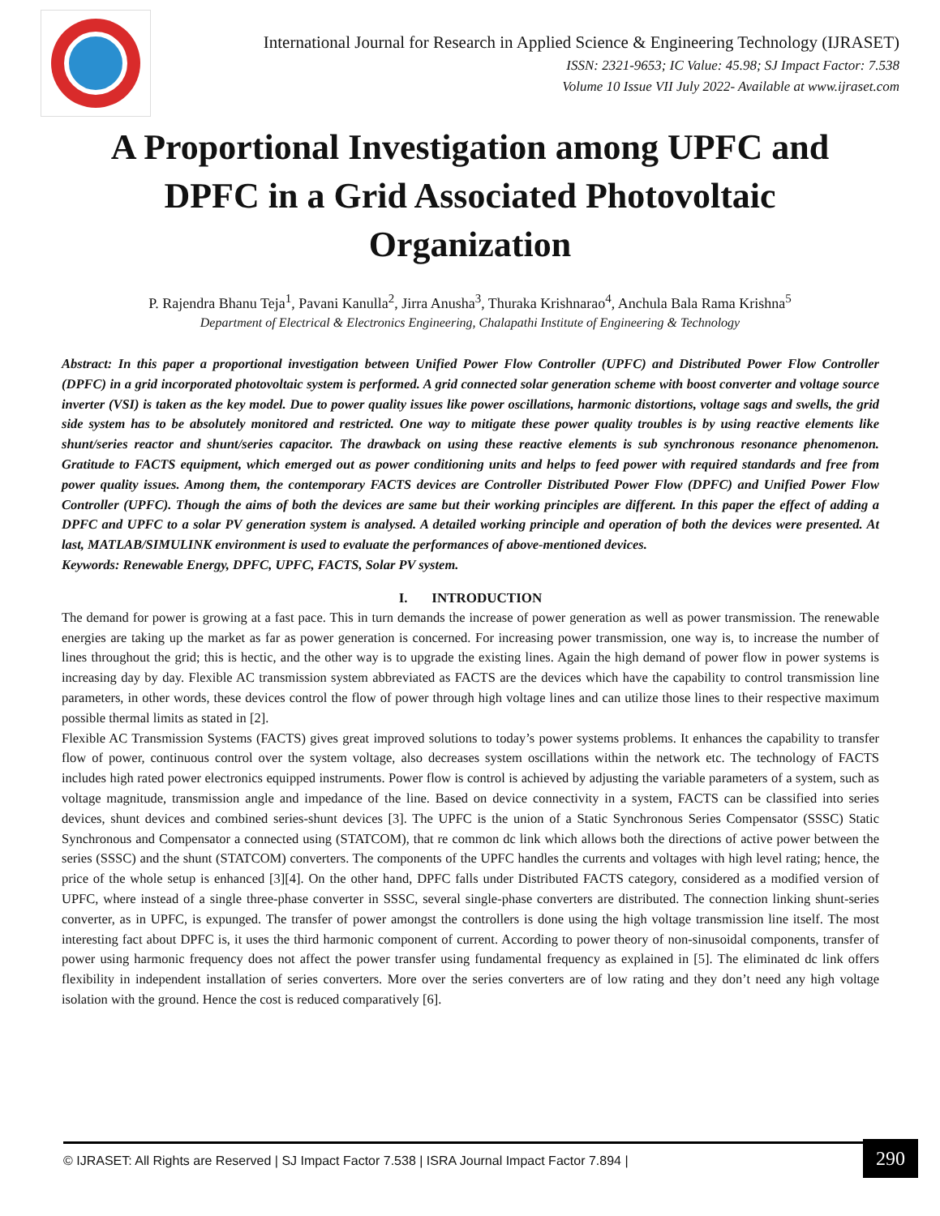International Journal for Research in Applied Science & Engineering Technology (IJRASET)
ISSN: 2321-9653; IC Value: 45.98; SJ Impact Factor: 7.538
Volume 10 Issue VII July 2022- Available at www.ijraset.com
A Proportional Investigation among UPFC and DPFC in a Grid Associated Photovoltaic Organization
P. Rajendra Bhanu Teja<sup>1</sup>, Pavani Kanulla<sup>2</sup>, Jirra Anusha<sup>3</sup>, Thuraka Krishnarao<sup>4</sup>, Anchula Bala Rama Krishna<sup>5</sup>
Department of Electrical & Electronics Engineering, Chalapathi Institute of Engineering & Technology
Abstract: In this paper a proportional investigation between Unified Power Flow Controller (UPFC) and Distributed Power Flow Controller (DPFC) in a grid incorporated photovoltaic system is performed. A grid connected solar generation scheme with boost converter and voltage source inverter (VSI) is taken as the key model. Due to power quality issues like power oscillations, harmonic distortions, voltage sags and swells, the grid side system has to be absolutely monitored and restricted. One way to mitigate these power quality troubles is by using reactive elements like shunt/series reactor and shunt/series capacitor. The drawback on using these reactive elements is sub synchronous resonance phenomenon. Gratitude to FACTS equipment, which emerged out as power conditioning units and helps to feed power with required standards and free from power quality issues. Among them, the contemporary FACTS devices are Controller Distributed Power Flow (DPFC) and Unified Power Flow Controller (UPFC). Though the aims of both the devices are same but their working principles are different. In this paper the effect of adding a DPFC and UPFC to a solar PV generation system is analysed. A detailed working principle and operation of both the devices were presented. At last, MATLAB/SIMULINK environment is used to evaluate the performances of above-mentioned devices.
Keywords: Renewable Energy, DPFC, UPFC, FACTS, Solar PV system.
I. INTRODUCTION
The demand for power is growing at a fast pace. This in turn demands the increase of power generation as well as power transmission. The renewable energies are taking up the market as far as power generation is concerned. For increasing power transmission, one way is, to increase the number of lines throughout the grid; this is hectic, and the other way is to upgrade the existing lines. Again the high demand of power flow in power systems is increasing day by day. Flexible AC transmission system abbreviated as FACTS are the devices which have the capability to control transmission line parameters, in other words, these devices control the flow of power through high voltage lines and can utilize those lines to their respective maximum possible thermal limits as stated in [2].
Flexible AC Transmission Systems (FACTS) gives great improved solutions to today’s power systems problems. It enhances the capability to transfer flow of power, continuous control over the system voltage, also decreases system oscillations within the network etc. The technology of FACTS includes high rated power electronics equipped instruments. Power flow is control is achieved by adjusting the variable parameters of a system, such as voltage magnitude, transmission angle and impedance of the line. Based on device connectivity in a system, FACTS can be classified into series devices, shunt devices and combined series-shunt devices [3]. The UPFC is the union of a Static Synchronous Series Compensator (SSSC) Static Synchronous and Compensator a connected using (STATCOM), that re common dc link which allows both the directions of active power between the series (SSSC) and the shunt (STATCOM) converters. The components of the UPFC handles the currents and voltages with high level rating; hence, the price of the whole setup is enhanced [3][4]. On the other hand, DPFC falls under Distributed FACTS category, considered as a modified version of UPFC, where instead of a single three-phase converter in SSSC, several single-phase converters are distributed. The connection linking shunt-series converter, as in UPFC, is expunged. The transfer of power amongst the controllers is done using the high voltage transmission line itself. The most interesting fact about DPFC is, it uses the third harmonic component of current. According to power theory of non-sinusoidal components, transfer of power using harmonic frequency does not affect the power transfer using fundamental frequency as explained in [5]. The eliminated dc link offers flexibility in independent installation of series converters. More over the series converters are of low rating and they don’t need any high voltage isolation with the ground. Hence the cost is reduced comparatively [6].
© IJRASET: All Rights are Reserved | SJ Impact Factor 7.538 | ISRA Journal Impact Factor 7.894 |
290